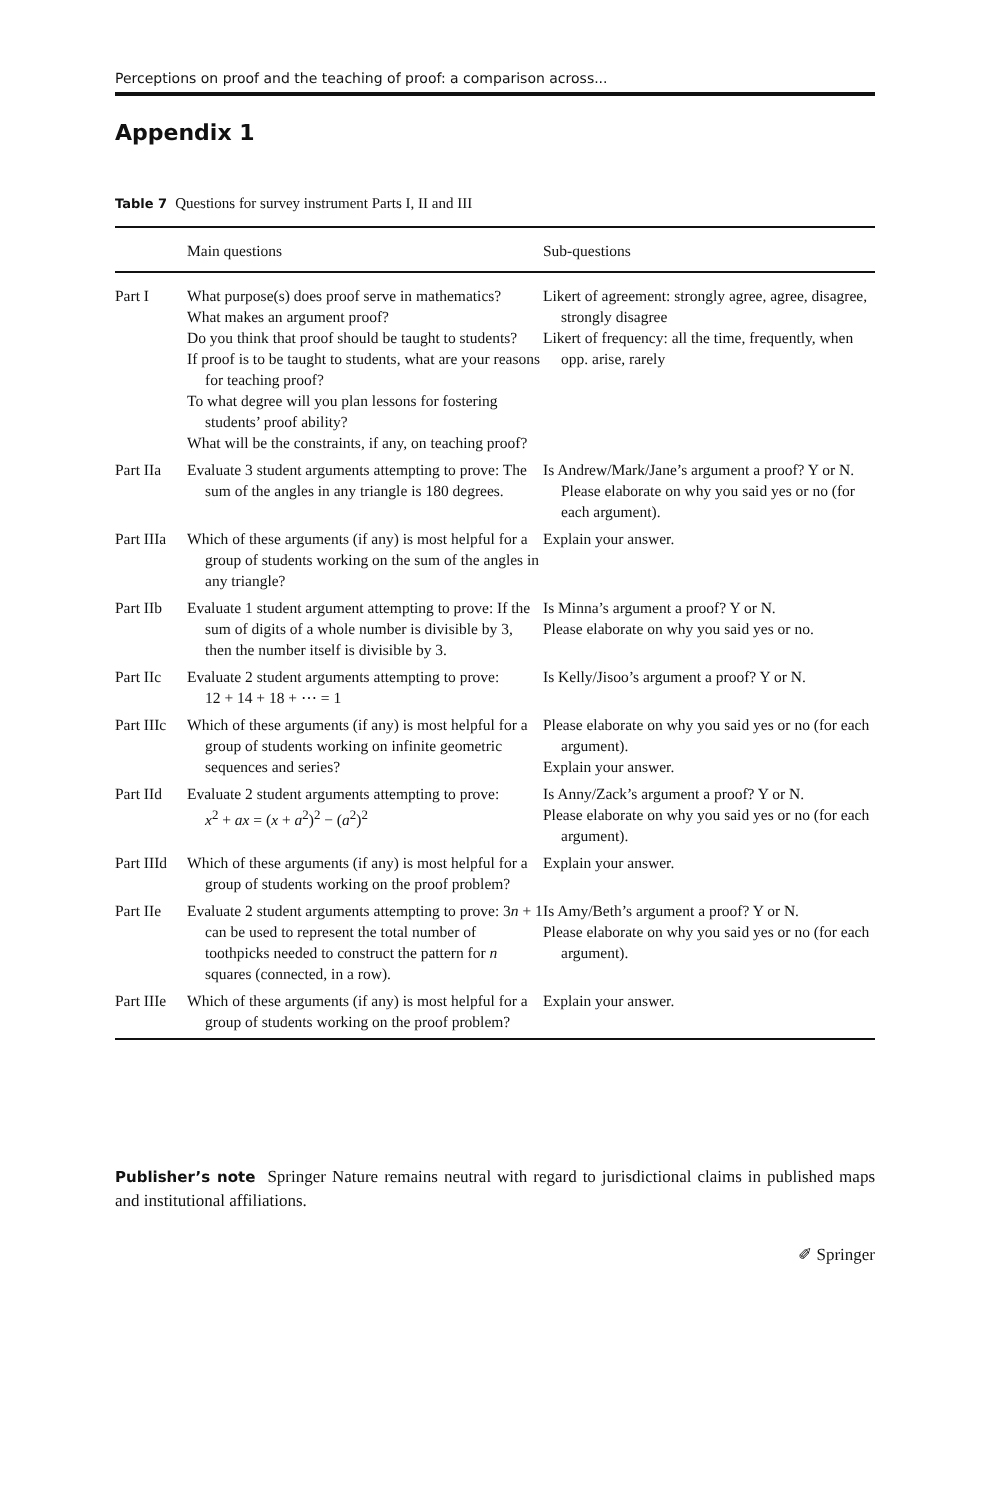Perceptions on proof and the teaching of proof: a comparison across...
Appendix 1
Table 7 Questions for survey instrument Parts I, II and III
| | Main questions | Sub-questions |
| --- | --- | --- |
| Part I | What purpose(s) does proof serve in mathematics? What makes an argument proof? Do you think that proof should be taught to students? If proof is to be taught to students, what are your reasons for teaching proof? To what degree will you plan lessons for fostering students’ proof ability? What will be the constraints, if any, on teaching proof? | Likert of agreement: strongly agree, agree, disagree, strongly disagree Likert of frequency: all the time, frequently, when opp. arise, rarely |
| Part IIa | Evaluate 3 student arguments attempting to prove: The sum of the angles in any triangle is 180 degrees. | Is Andrew/Mark/Jane’s argument a proof? Y or N. Please elaborate on why you said yes or no (for each argument). |
| Part IIIa | Which of these arguments (if any) is most helpful for a group of students working on the sum of the angles in any triangle? | Explain your answer. |
| Part IIb | Evaluate 1 student argument attempting to prove: If the sum of digits of a whole number is divisible by 3, then the number itself is divisible by 3. | Is Minna’s argument a proof? Y or N. Please elaborate on why you said yes or no. |
| Part IIc | Evaluate 2 student arguments attempting to prove: 12 + 14 + 18 + ⋯ = 1 | Is Kelly/Jisoo’s argument a proof? Y or N. |
| Part IIIc | Which of these arguments (if any) is most helpful for a group of students working on infinite geometric sequences and series? | Please elaborate on why you said yes or no (for each argument). Explain your answer. |
| Part IId | Evaluate 2 student arguments attempting to prove: x<sup>2</sup> + ax = ( x + a<sup>2</sup>)<sup>2</sup> − ( a<sup>2</sup>)<sup>2</sup> | Is Anny/Zack’s argument a proof? Y or N. Please elaborate on why you said yes or no (for each argument). |
| Part IIId | Which of these arguments (if any) is most helpful for a group of students working on the proof problem? | Explain your answer. |
| Part IIe | Evaluate 2 student arguments attempting to prove: 3 n + 1 can be used to represent the total number of toothpicks needed to construct the pattern for n squares (connected, in a row). | Is Amy/Beth’s argument a proof? Y or N. Please elaborate on why you said yes or no (for each argument). |
| Part IIIe | Which of these arguments (if any) is most helpful for a group of students working on the proof problem? | Explain your answer. |
Publisher’s note Springer Nature remains neutral with regard to jurisdictional claims in published maps and institutional affiliations.
✐ Springer